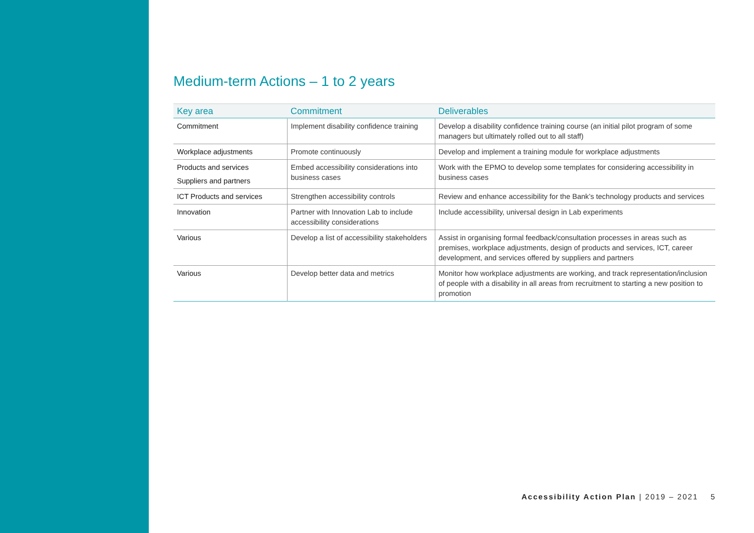Medium-term Actions – 1 to 2 years
| Key area | Commitment | Deliverables |
| --- | --- | --- |
| Commitment | Implement disability confidence training | Develop a disability confidence training course (an initial pilot program of some managers but ultimately rolled out to all staff) |
| Workplace adjustments | Promote continuously | Develop and implement a training module for workplace adjustments |
| Products and services Suppliers and partners | Embed accessibility considerations into business cases | Work with the EPMO to develop some templates for considering accessibility in business cases |
| ICT Products and services | Strengthen accessibility controls | Review and enhance accessibility for the Bank’s technology products and services |
| Innovation | Partner with Innovation Lab to include accessibility considerations | Include accessibility, universal design in Lab experiments |
| Various | Develop a list of accessibility stakeholders | Assist in organising formal feedback/consultation processes in areas such as premises, workplace adjustments, design of products and services, ICT, career development, and services offered by suppliers and partners |
| Various | Develop better data and metrics | Monitor how workplace adjustments are working, and track representation/inclusion of people with a disability in all areas from recruitment to starting a new position to promotion |
Accessibility Action Plan | 2019 – 2021 5